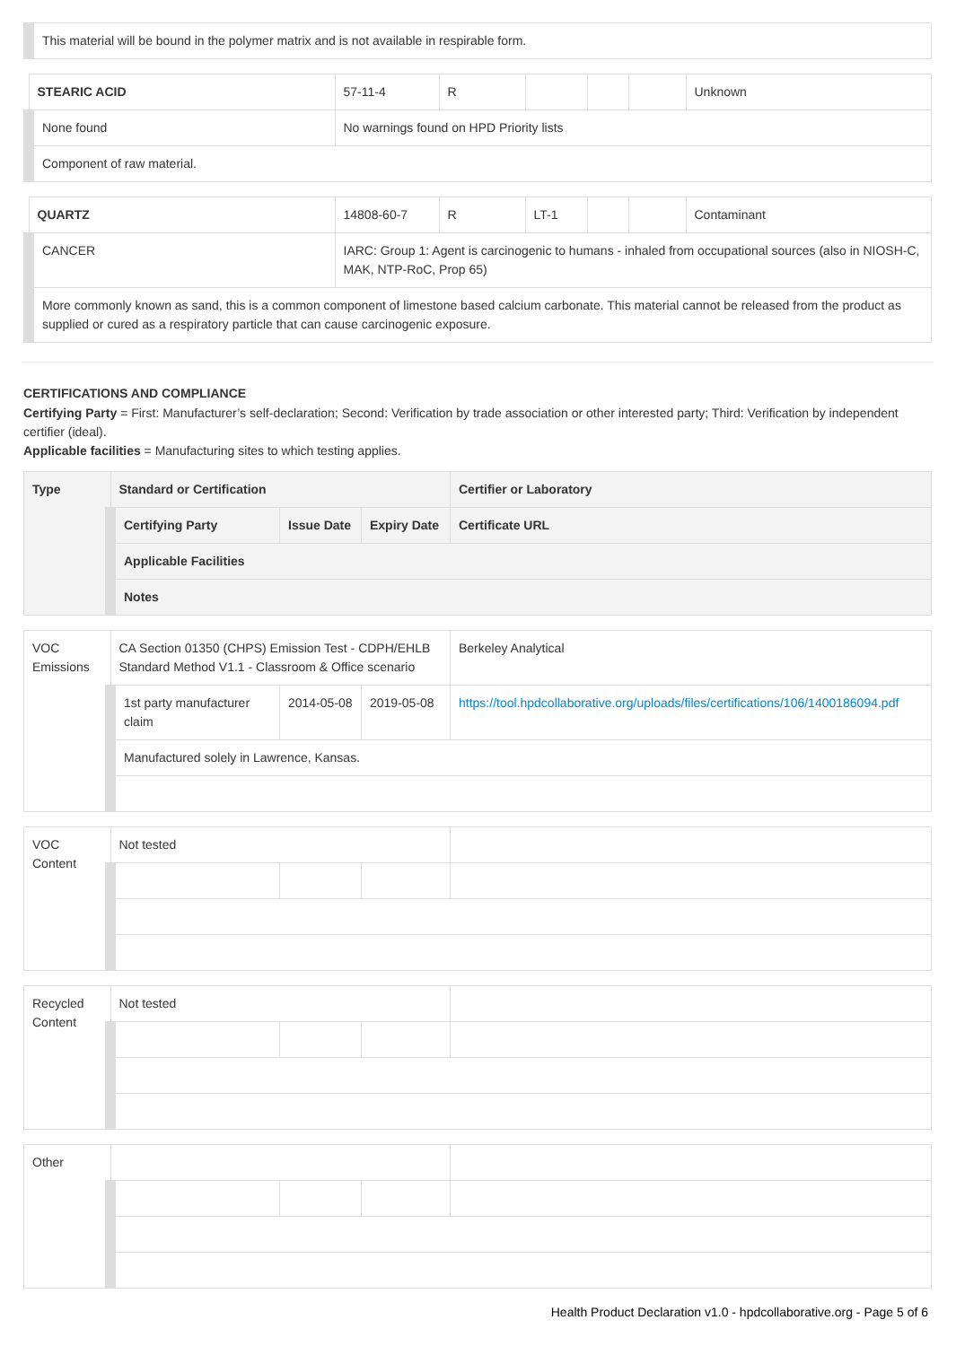| This material will be bound in the polymer matrix and is not available in respirable form. | | | | | | |
| STEARIC ACID | 57-11-4 | R | | | | Unknown |
| None found | No warnings found on HPD Priority lists | | | | | |
| Component of raw material. | | | | | | |
| QUARTZ | 14808-60-7 | R | LT-1 | | | Contaminant |
| CANCER | IARC: Group 1: Agent is carcinogenic to humans - inhaled from occupational sources (also in NIOSH-C, MAK, NTP-RoC, Prop 65) | | | | | |
| More commonly known as sand, this is a common component of limestone based calcium carbonate. This material cannot be released from the product as supplied or cured as a respiratory particle that can cause carcinogenic exposure. | | | | | | |
CERTIFICATIONS AND COMPLIANCE
Certifying Party = First: Manufacturer’s self-declaration; Second: Verification by trade association or other interested party; Third: Verification by independent certifier (ideal).
Applicable facilities = Manufacturing sites to which testing applies.
| Type | Standard or Certification | | | Certifier or Laboratory |
| --- | --- | --- | --- | --- |
| | Certifying Party | Issue Date | Expiry Date | Certificate URL |
| | Applicable Facilities | | | |
| | Notes | | | |
| VOC Emissions | CA Section 01350 (CHPS) Emission Test - CDPH/EHLB Standard Method V1.1 - Classroom & Office scenario | | | Berkeley Analytical |
| | 1st party manufacturer claim | 2014-05-08 | 2019-05-08 | https://tool.hpdcollaborative.org/uploads/files/certifications/106/1400186094.pdf |
| | Manufactured solely in Lawrence, Kansas. | | | |
| VOC Content | Not tested | | | |
| Recycled Content | Not tested | | | |
| Other | | | | |
Health Product Declaration v1.0 - hpdcollaborative.org - Page 5 of 6